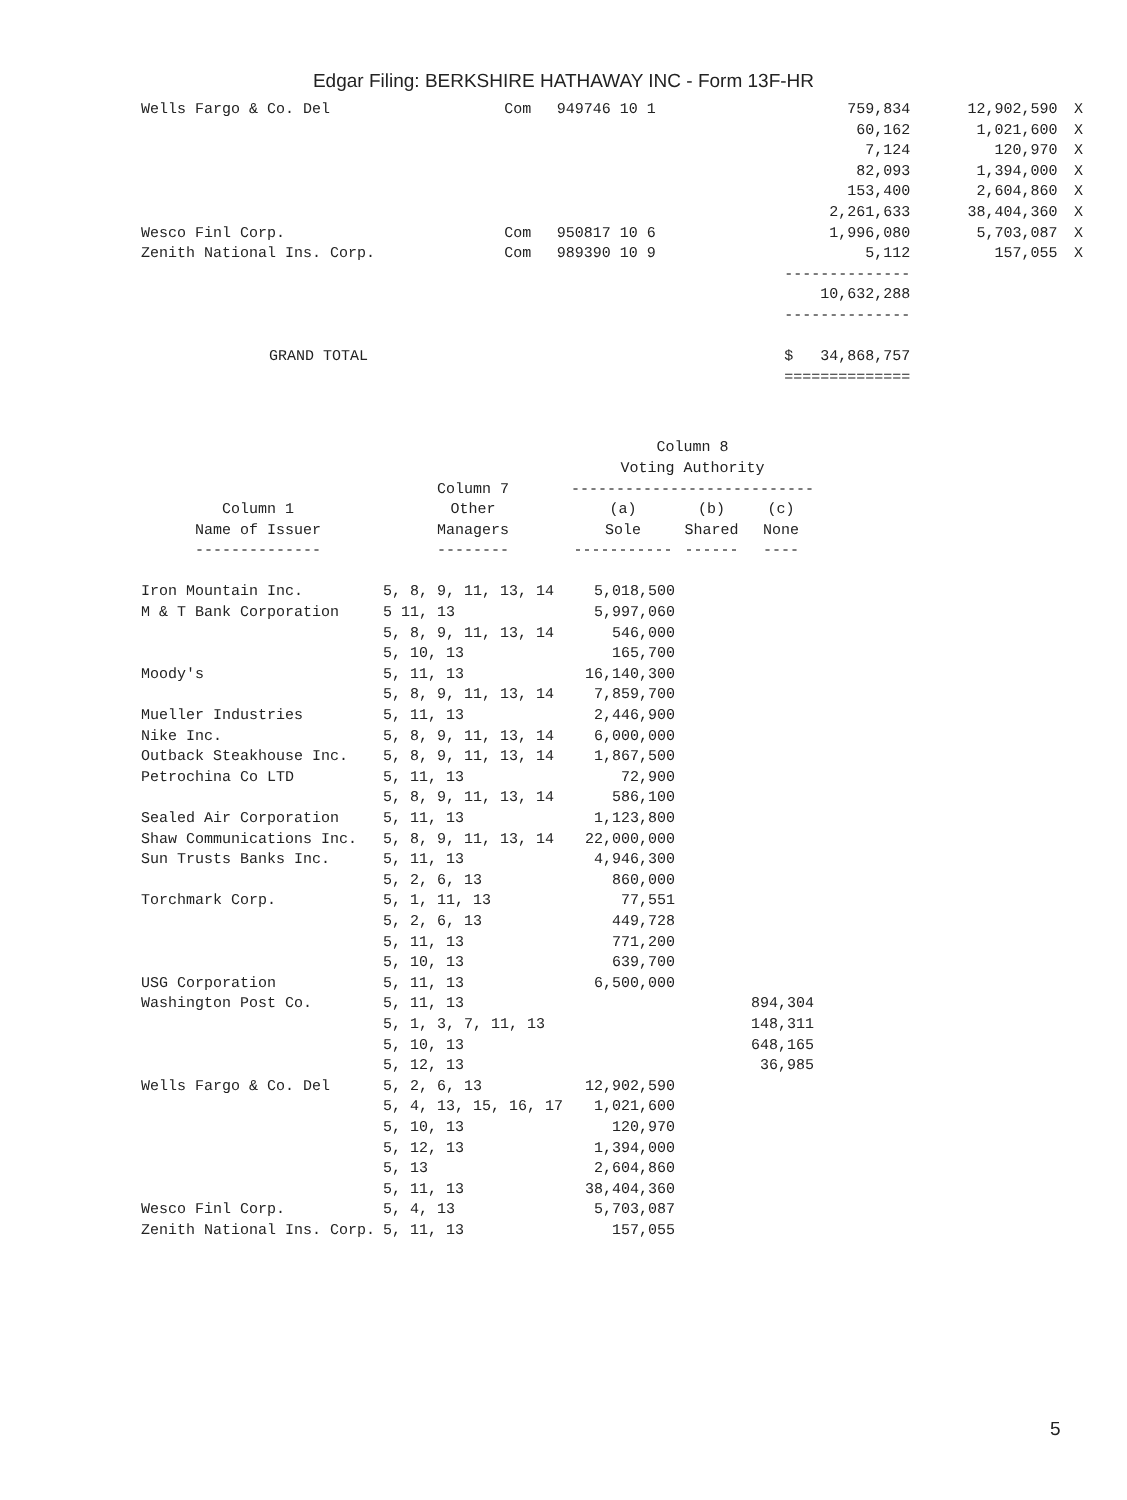Edgar Filing: BERKSHIRE HATHAWAY INC - Form 13F-HR
| Wells Fargo & Co. Del | Com | 949746 10 1 | 759,834 | 12,902,590 | X |
| | | | 60,162 | 1,021,600 | X |
| | | | 7,124 | 120,970 | X |
| | | | 82,093 | 1,394,000 | X |
| | | | 153,400 | 2,604,860 | X |
| | | | 2,261,633 | 38,404,360 | X |
| Wesco Finl Corp. | Com | 950817 10 6 | 1,996,080 | 5,703,087 | X |
| Zenith National Ins. Corp. | Com | 989390 10 9 | 5,112 | 157,055 | X |
| | | | -------------- | | |
| | | | 10,632,288 | | |
| | | | -------------- | | |
| GRAND TOTAL | | | $ 34,868,757 | | |
| | | | ============== | | |
| | | Column 8 Voting Authority | | |
| --- | --- | --- | --- | --- |
| | Column 7 | --------------------------- | | |
| Column 1 Name of Issuer -------------- | Other Managers -------- | (a) Sole ----------- | (b) Shared ------ | (c) None ---- |
| Iron Mountain Inc. | 5, 8, 9, 11, 13, 14 | 5,018,500 | | |
| M & T Bank Corporation | 5 11, 13 | 5,997,060 | | |
| | 5, 8, 9, 11, 13, 14 | 546,000 | | |
| | 5, 10, 13 | 165,700 | | |
| Moody's | 5, 11, 13 | 16,140,300 | | |
| | 5, 8, 9, 11, 13, 14 | 7,859,700 | | |
| Mueller Industries | 5, 11, 13 | 2,446,900 | | |
| Nike Inc. | 5, 8, 9, 11, 13, 14 | 6,000,000 | | |
| Outback Steakhouse Inc. | 5, 8, 9, 11, 13, 14 | 1,867,500 | | |
| Petrochina Co LTD | 5, 11, 13 | 72,900 | | |
| | 5, 8, 9, 11, 13, 14 | 586,100 | | |
| Sealed Air Corporation | 5, 11, 13 | 1,123,800 | | |
| Shaw Communications Inc. | 5, 8, 9, 11, 13, 14 | 22,000,000 | | |
| Sun Trusts Banks Inc. | 5, 11, 13 | 4,946,300 | | |
| | 5, 2, 6, 13 | 860,000 | | |
| Torchmark Corp. | 5, 1, 11, 13 | 77,551 | | |
| | 5, 2, 6, 13 | 449,728 | | |
| | 5, 11, 13 | 771,200 | | |
| | 5, 10, 13 | 639,700 | | |
| USG Corporation | 5, 11, 13 | 6,500,000 | | |
| Washington Post Co. | 5, 11, 13 | | | 894,304 |
| | 5, 1, 3, 7, 11, 13 | | | 148,311 |
| | 5, 10, 13 | | | 648,165 |
| | 5, 12, 13 | | | 36,985 |
| Wells Fargo & Co. Del | 5, 2, 6, 13 | 12,902,590 | | |
| | 5, 4, 13, 15, 16, 17 | 1,021,600 | | |
| | 5, 10, 13 | 120,970 | | |
| | 5, 12, 13 | 1,394,000 | | |
| | 5, 13 | 2,604,860 | | |
| | 5, 11, 13 | 38,404,360 | | |
| Wesco Finl Corp. | 5, 4, 13 | 5,703,087 | | |
| Zenith National Ins. Corp. | 5, 11, 13 | 157,055 | | |
5